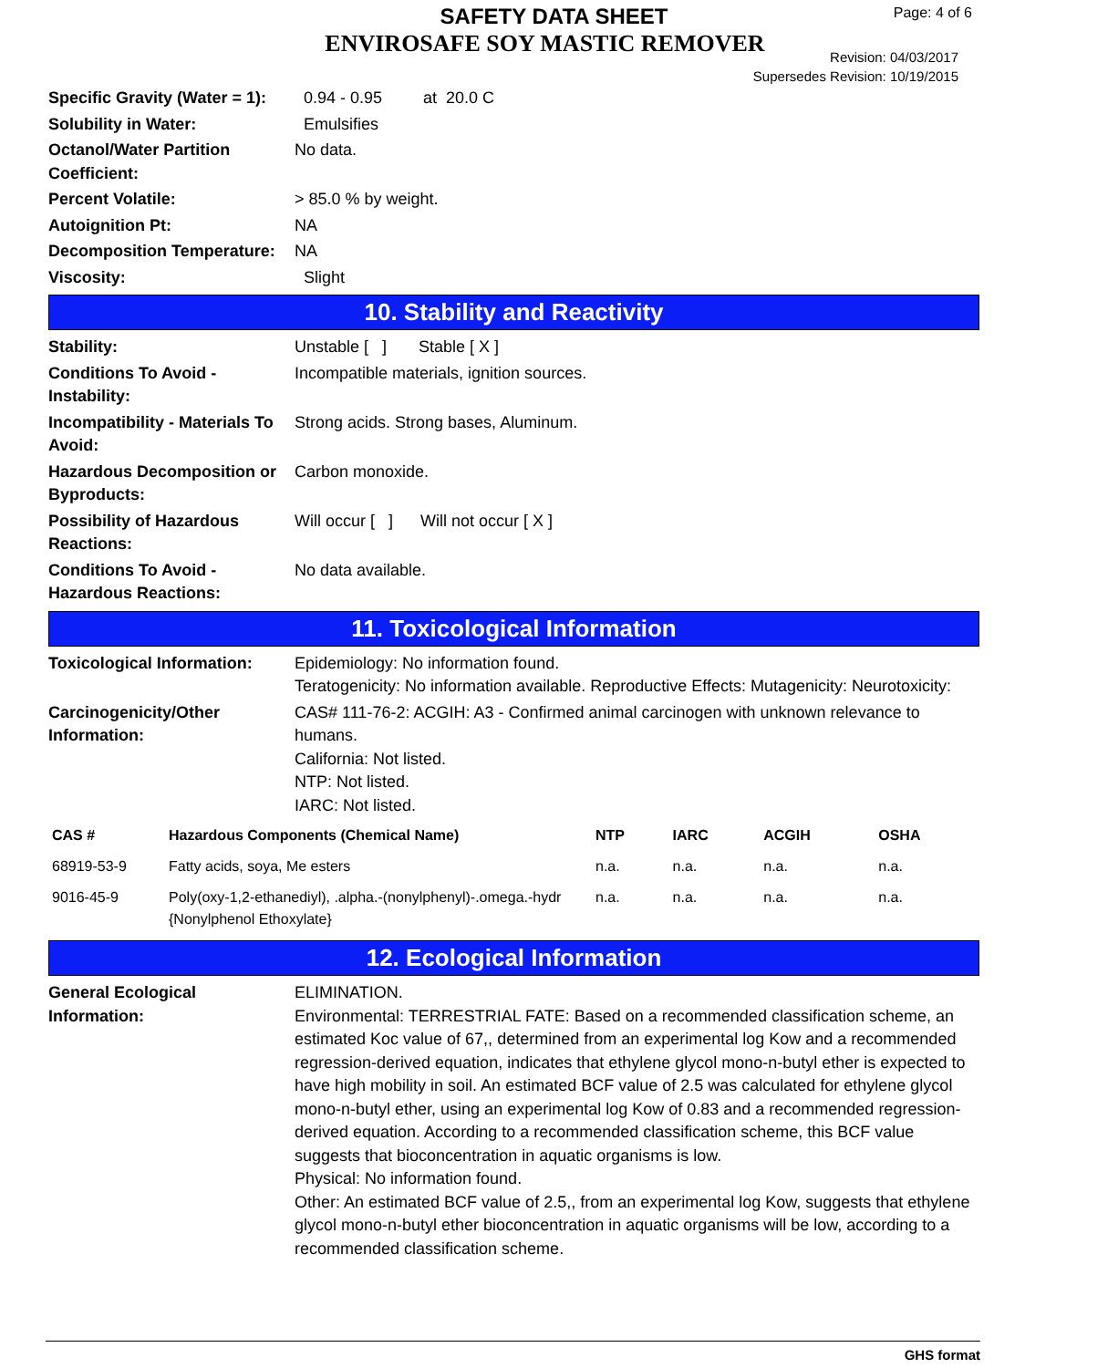SAFETY DATA SHEET
ENVIROSAFE SOY MASTIC REMOVER
Page: 4 of 6
Revision: 04/03/2017
Supersedes Revision: 10/19/2015
Specific Gravity (Water = 1):
0.94 - 0.95 at 20.0 C
Solubility in Water: Emulsifies
Octanol/Water Partition Coefficient:
No data.
Percent Volatile: > 85.0 % by weight.
Autoignition Pt: NA
Decomposition Temperature:
NA
Viscosity: Slight
10. Stability and Reactivity
Stability: Unstable [ ] Stable [ X ]
Conditions To Avoid - Instability:
Incompatible materials, ignition sources.
Incompatibility - Materials To Avoid:
Strong acids. Strong bases, Aluminum.
Hazardous Decomposition or Byproducts:
Carbon monoxide.
Possibility of Hazardous Reactions:
Will occur [ ] Will not occur [ X ]
Conditions To Avoid - Hazardous Reactions:
No data available.
11. Toxicological Information
Toxicological Information:
Epidemiology: No information found.
Teratogenicity: No information available. Reproductive Effects: Mutagenicity: Neurotoxicity:
Carcinogenicity/Other Information:
CAS# 111-76-2: ACGIH: A3 - Confirmed animal carcinogen with unknown relevance to humans.
California: Not listed.
NTP: Not listed.
IARC: Not listed.
| CAS # | Hazardous Components (Chemical Name) | NTP | IARC | ACGIH | OSHA |
| --- | --- | --- | --- | --- | --- |
| 68919-53-9 | Fatty acids, soya, Me esters | n.a. | n.a. | n.a. | n.a. |
| 9016-45-9 | Poly(oxy-1,2-ethanediyl), .alpha.-(nonylphenyl)-.omega.-hydr {Nonylphenol Ethoxylate} | n.a. | n.a. | n.a. | n.a. |
12. Ecological Information
General Ecological Information:
ELIMINATION.
Environmental: TERRESTRIAL FATE: Based on a recommended classification scheme, an estimated Koc value of 67,, determined from an experimental log Kow and a recommended regression-derived equation, indicates that ethylene glycol mono-n-butyl ether is expected to have high mobility in soil. An estimated BCF value of 2.5 was calculated for ethylene glycol mono-n-butyl ether, using an experimental log Kow of 0.83 and a recommended regression-derived equation. According to a recommended classification scheme, this BCF value suggests that bioconcentration in aquatic organisms is low.
Physical: No information found.
Other: An estimated BCF value of 2.5,, from an experimental log Kow, suggests that ethylene glycol mono-n-butyl ether bioconcentration in aquatic organisms will be low, according to a recommended classification scheme.
GHS format